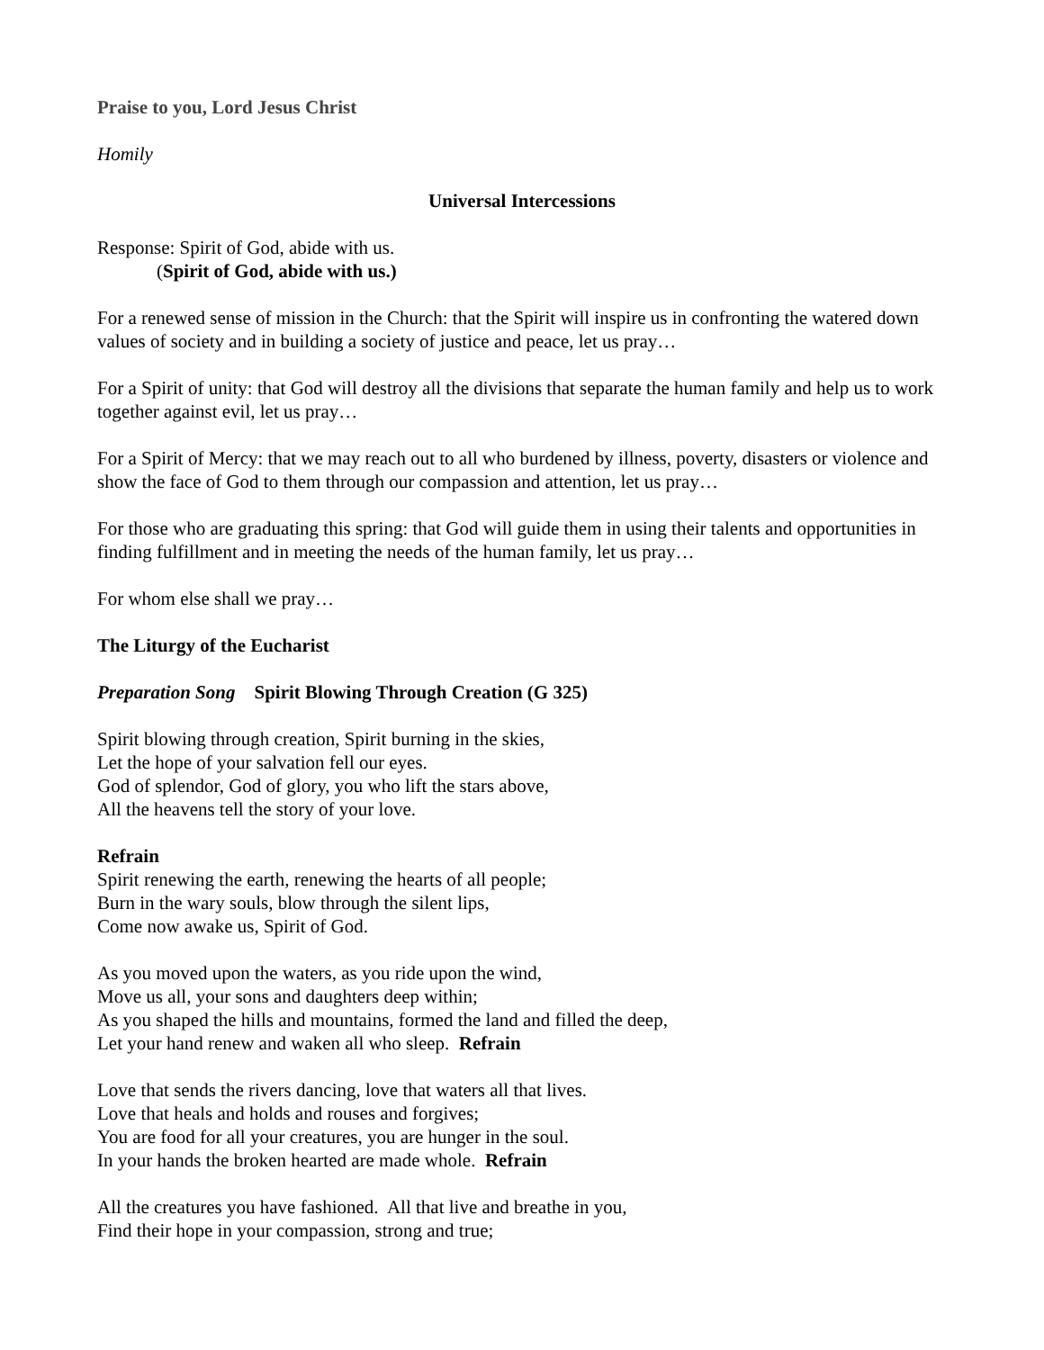Praise to you, Lord Jesus Christ
Homily
Universal Intercessions
Response: Spirit of God, abide with us.
(Spirit of God, abide with us.)
For a renewed sense of mission in the Church: that the Spirit will inspire us in confronting the watered down values of society and in building a society of justice and peace, let us pray…
For a Spirit of unity: that God will destroy all the divisions that separate the human family and help us to work together against evil, let us pray…
For a Spirit of Mercy: that we may reach out to all who burdened by illness, poverty, disasters or violence and show the face of God to them through our compassion and attention, let us pray…
For those who are graduating this spring: that God will guide them in using their talents and opportunities in finding fulfillment and in meeting the needs of the human family, let us pray…
For whom else shall we pray…
The Liturgy of the Eucharist
Preparation Song Spirit Blowing Through Creation (G 325)
Spirit blowing through creation, Spirit burning in the skies,
Let the hope of your salvation fell our eyes.
God of splendor, God of glory, you who lift the stars above,
All the heavens tell the story of your love.
Refrain
Spirit renewing the earth, renewing the hearts of all people;
Burn in the wary souls, blow through the silent lips,
Come now awake us, Spirit of God.
As you moved upon the waters, as you ride upon the wind,
Move us all, your sons and daughters deep within;
As you shaped the hills and mountains, formed the land and filled the deep,
Let your hand renew and waken all who sleep. Refrain
Love that sends the rivers dancing, love that waters all that lives.
Love that heals and holds and rouses and forgives;
You are food for all your creatures, you are hunger in the soul.
In your hands the broken hearted are made whole. Refrain
All the creatures you have fashioned. All that live and breathe in you,
Find their hope in your compassion, strong and true;